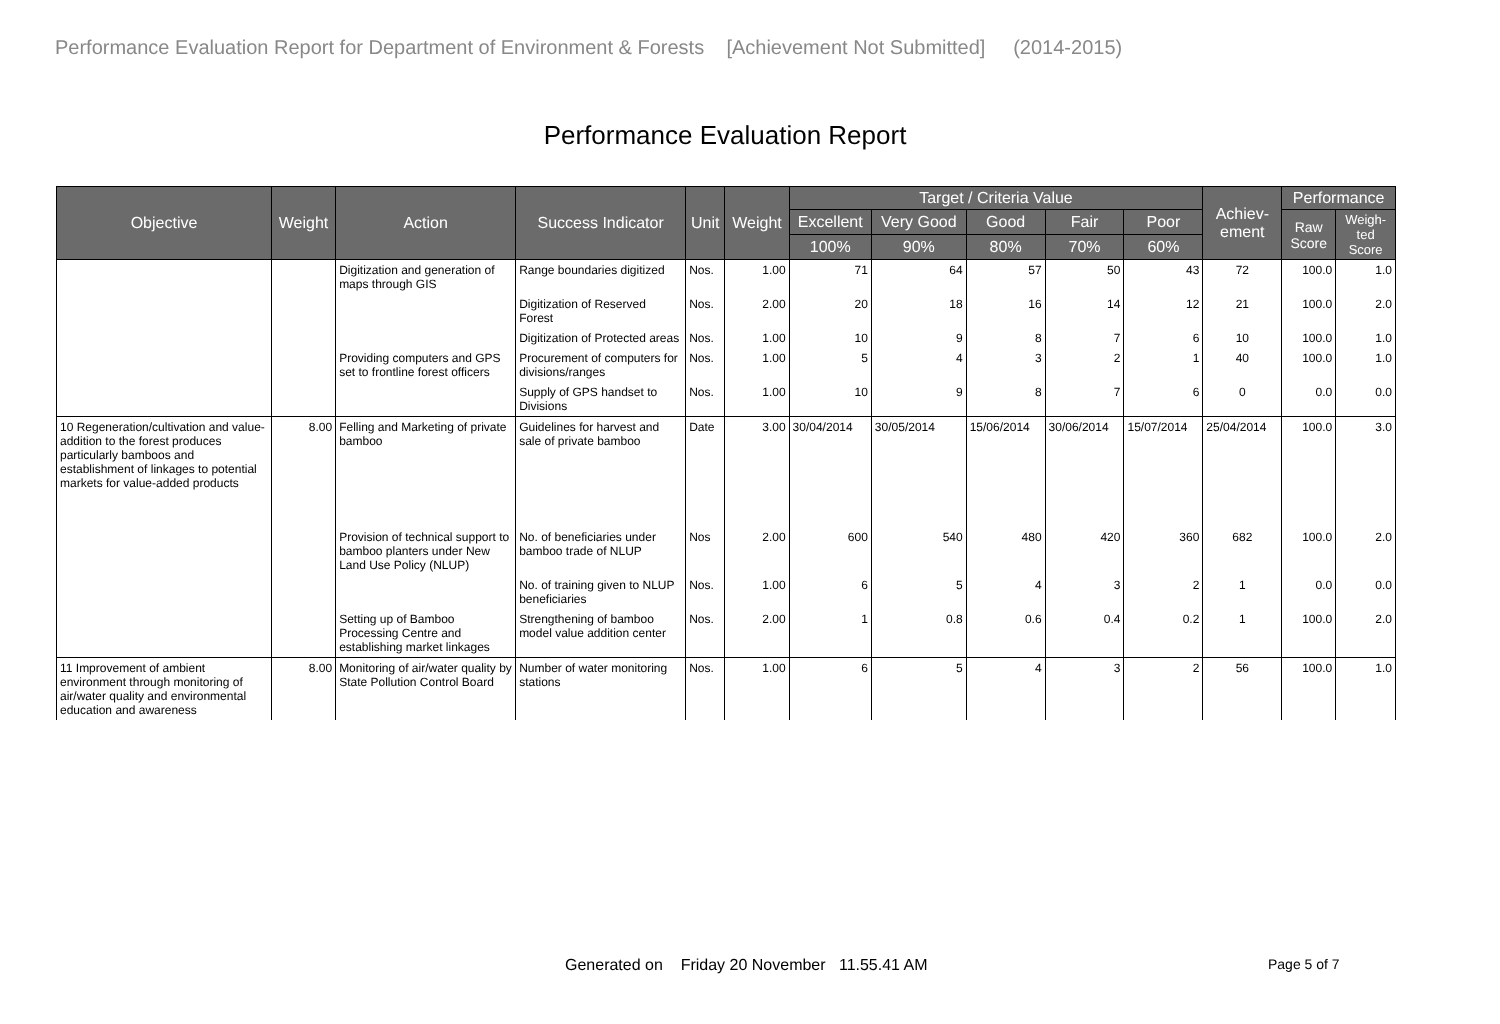Performance Evaluation Report for Department of Environment & Forests [Achievement Not Submitted] (2014-2015)
Performance Evaluation Report
| Objective | Weight | Action | Success Indicator | Unit | Weight | Target / Criteria Value | | | | | Achiev- ement | Performance | |
| --- | --- | --- | --- | --- | --- | --- | --- | --- | --- | --- | --- | --- | --- |
| | | | | | | Excellent | Very Good | Good | Fair | Poor | | Raw Score | Weigh- ted Score |
| | | | | | | 100% | 90% | 80% | 70% | 60% | | | |
| | | Digitization and generation of maps through GIS | Range boundaries digitized | Nos. | 1.00 | 71 | 64 | 57 | 50 | 43 | 72 | 100.0 | 1.0 |
| | | | Digitization of Reserved Forest | Nos. | 2.00 | 20 | 18 | 16 | 14 | 12 | 21 | 100.0 | 2.0 |
| | | | Digitization of Protected areas | Nos. | 1.00 | 10 | 9 | 8 | 7 | 6 | 10 | 100.0 | 1.0 |
| | | Providing computers and GPS set to frontline forest officers | Procurement of computers for divisions/ranges | Nos. | 1.00 | 5 | 4 | 3 | 2 | 1 | 40 | 100.0 | 1.0 |
| | | | Supply of GPS handset to Divisions | Nos. | 1.00 | 10 | 9 | 8 | 7 | 6 | 0 | 0.0 | 0.0 |
| 10 Regeneration/cultivation and value-addition to the forest produces particularly bamboos and establishment of linkages to potential markets for value-added products | 8.00 | Felling and Marketing of private bamboo | Guidelines for harvest and sale of private bamboo | Date | 3.00 | 30/04/2014 | 30/05/2014 | 15/06/2014 | 30/06/2014 | 15/07/2014 | 25/04/2014 | 100.0 | 3.0 |
| | | Provision of technical support to bamboo planters under New Land Use Policy (NLUP) | No. of beneficiaries under bamboo trade of NLUP | Nos | 2.00 | 600 | 540 | 480 | 420 | 360 | 682 | 100.0 | 2.0 |
| | | | No. of training given to NLUP beneficiaries | Nos. | 1.00 | 6 | 5 | 4 | 3 | 2 | 1 | 0.0 | 0.0 |
| | | Setting up of Bamboo Processing Centre and establishing market linkages | Strengthening of bamboo model value addition center | Nos. | 2.00 | 1 | 0.8 | 0.6 | 0.4 | 0.2 | 1 | 100.0 | 2.0 |
| 11 Improvement of ambient environment through monitoring of air/water quality and environmental education and awareness | 8.00 | Monitoring of air/water quality by State Pollution Control Board | Number of water monitoring stations | Nos. | 1.00 | 6 | 5 | 4 | 3 | 2 | 56 | 100.0 | 1.0 |
Generated on Friday 20 November 11.55.41 AM
Page 5 of 7